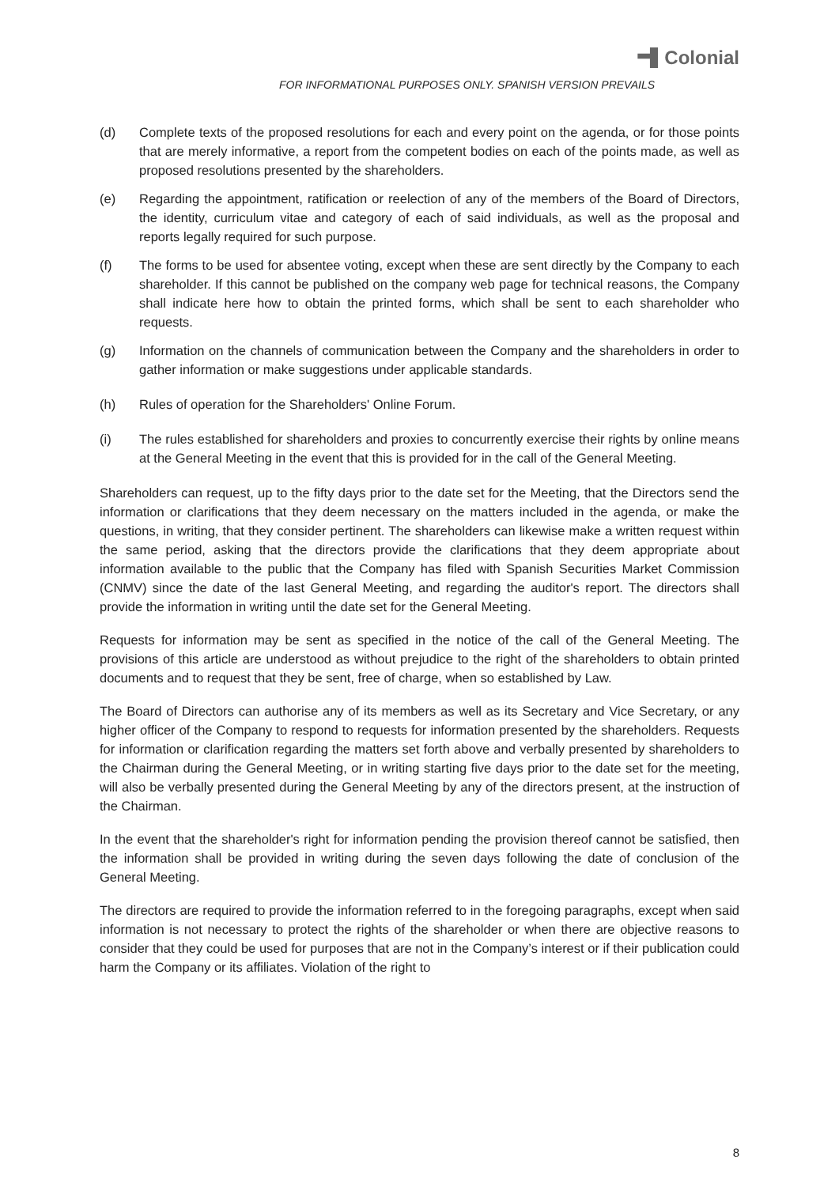Colonial
FOR INFORMATIONAL PURPOSES ONLY. SPANISH VERSION PREVAILS
(d) Complete texts of the proposed resolutions for each and every point on the agenda, or for those points that are merely informative, a report from the competent bodies on each of the points made, as well as proposed resolutions presented by the shareholders.
(e) Regarding the appointment, ratification or reelection of any of the members of the Board of Directors, the identity, curriculum vitae and category of each of said individuals, as well as the proposal and reports legally required for such purpose.
(f) The forms to be used for absentee voting, except when these are sent directly by the Company to each shareholder. If this cannot be published on the company web page for technical reasons, the Company shall indicate here how to obtain the printed forms, which shall be sent to each shareholder who requests.
(g) Information on the channels of communication between the Company and the shareholders in order to gather information or make suggestions under applicable standards.
(h) Rules of operation for the Shareholders' Online Forum.
(i) The rules established for shareholders and proxies to concurrently exercise their rights by online means at the General Meeting in the event that this is provided for in the call of the General Meeting.
Shareholders can request, up to the fifty days prior to the date set for the Meeting, that the Directors send the information or clarifications that they deem necessary on the matters included in the agenda, or make the questions, in writing, that they consider pertinent. The shareholders can likewise make a written request within the same period, asking that the directors provide the clarifications that they deem appropriate about information available to the public that the Company has filed with Spanish Securities Market Commission (CNMV) since the date of the last General Meeting, and regarding the auditor's report. The directors shall provide the information in writing until the date set for the General Meeting.
Requests for information may be sent as specified in the notice of the call of the General Meeting. The provisions of this article are understood as without prejudice to the right of the shareholders to obtain printed documents and to request that they be sent, free of charge, when so established by Law.
The Board of Directors can authorise any of its members as well as its Secretary and Vice Secretary, or any higher officer of the Company to respond to requests for information presented by the shareholders. Requests for information or clarification regarding the matters set forth above and verbally presented by shareholders to the Chairman during the General Meeting, or in writing starting five days prior to the date set for the meeting, will also be verbally presented during the General Meeting by any of the directors present, at the instruction of the Chairman.
In the event that the shareholder's right for information pending the provision thereof cannot be satisfied, then the information shall be provided in writing during the seven days following the date of conclusion of the General Meeting.
The directors are required to provide the information referred to in the foregoing paragraphs, except when said information is not necessary to protect the rights of the shareholder or when there are objective reasons to consider that they could be used for purposes that are not in the Company’s interest or if their publication could harm the Company or its affiliates. Violation of the right to
8